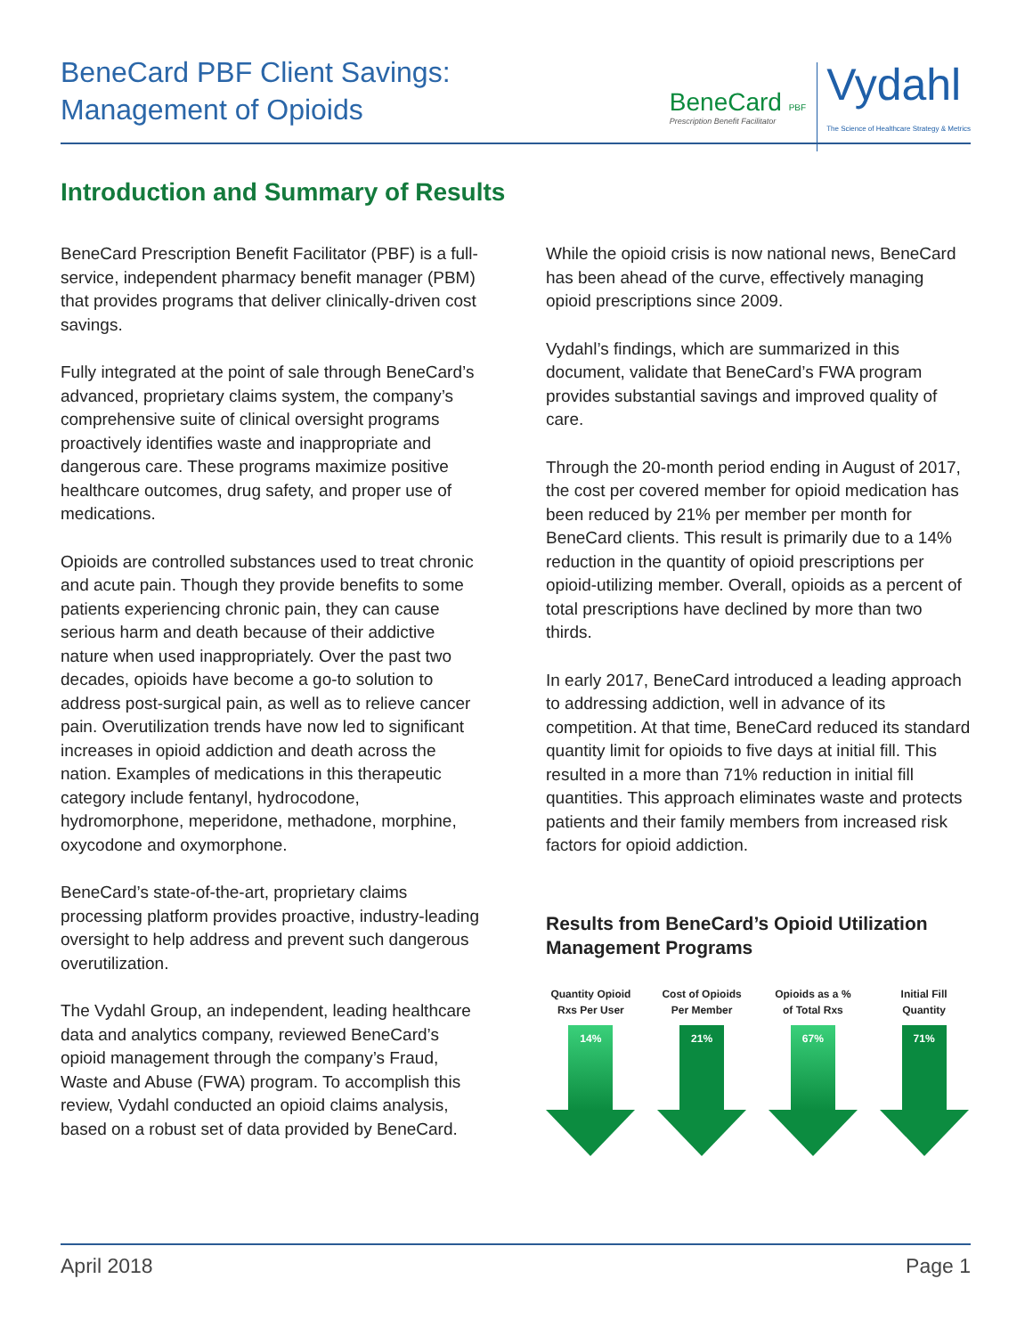BeneCard PBF Client Savings:
Management of Opioids
BeneCard PBF
Prescription Benefit Facilitator
Vydahl
The Science of Healthcare Strategy & Metrics
Introduction and Summary of Results
BeneCard Prescription Benefit Facilitator (PBF) is a full-service, independent pharmacy benefit manager (PBM) that provides programs that deliver clinically-driven cost savings.
Fully integrated at the point of sale through BeneCard’s advanced, proprietary claims system, the company’s comprehensive suite of clinical oversight programs proactively identifies waste and inappropriate and dangerous care. These programs maximize positive healthcare outcomes, drug safety, and proper use of medications.
Opioids are controlled substances used to treat chronic and acute pain. Though they provide benefits to some patients experiencing chronic pain, they can cause serious harm and death because of their addictive nature when used inappropriately. Over the past two decades, opioids have become a go-to solution to address post-surgical pain, as well as to relieve cancer pain. Overutilization trends have now led to significant increases in opioid addiction and death across the nation. Examples of medications in this therapeutic category include fentanyl, hydrocodone, hydromorphone, meperidone, methadone, morphine, oxycodone and oxymorphone.
BeneCard’s state-of-the-art, proprietary claims processing platform provides proactive, industry-leading oversight to help address and prevent such dangerous overutilization.
The Vydahl Group, an independent, leading healthcare data and analytics company, reviewed BeneCard’s opioid management through the company’s Fraud, Waste and Abuse (FWA) program. To accomplish this review, Vydahl conducted an opioid claims analysis, based on a robust set of data provided by BeneCard.
While the opioid crisis is now national news, BeneCard has been ahead of the curve, effectively managing opioid prescriptions since 2009.
Vydahl’s findings, which are summarized in this document, validate that BeneCard’s FWA program provides substantial savings and improved quality of care.
Through the 20-month period ending in August of 2017, the cost per covered member for opioid medication has been reduced by 21% per member per month for BeneCard clients. This result is primarily due to a 14% reduction in the quantity of opioid prescriptions per opioid-utilizing member. Overall, opioids as a percent of total prescriptions have declined by more than two thirds.
In early 2017, BeneCard introduced a leading approach to addressing addiction, well in advance of its competition. At that time, BeneCard reduced its standard quantity limit for opioids to five days at initial fill. This resulted in a more than 71% reduction in initial fill quantities. This approach eliminates waste and protects patients and their family members from increased risk factors for opioid addiction.
Results from BeneCard’s Opioid Utilization Management Programs
Quantity Opioid
Rxs Per User
14%
Cost of Opioids
Per Member
21%
Opioids as a %
of Total Rxs
67%
Initial Fill
Quantity
71%
April 2018 Page 1